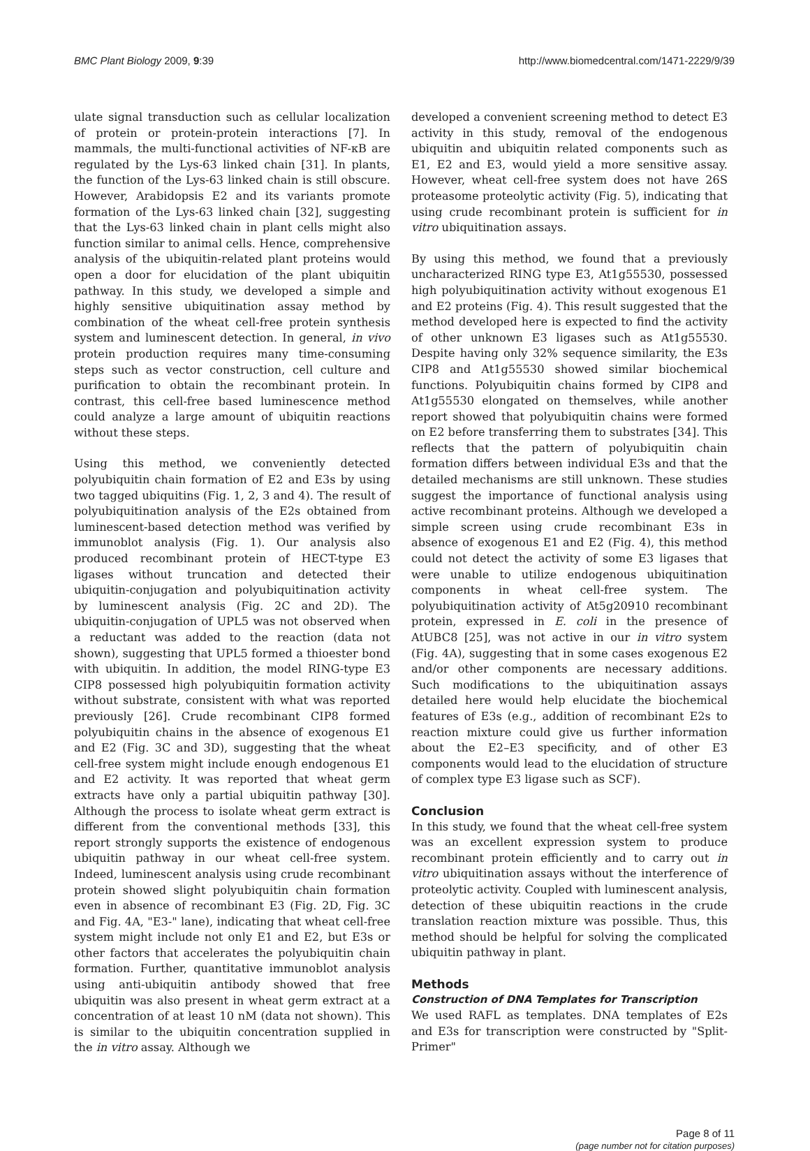BMC Plant Biology 2009, 9:39 http://www.biomedcentral.com/1471-2229/9/39
ulate signal transduction such as cellular localization of protein or protein-protein interactions [7]. In mammals, the multi-functional activities of NF-κB are regulated by the Lys-63 linked chain [31]. In plants, the function of the Lys-63 linked chain is still obscure. However, Arabidopsis E2 and its variants promote formation of the Lys-63 linked chain [32], suggesting that the Lys-63 linked chain in plant cells might also function similar to animal cells. Hence, comprehensive analysis of the ubiquitin-related plant proteins would open a door for elucidation of the plant ubiquitin pathway. In this study, we developed a simple and highly sensitive ubiquitination assay method by combination of the wheat cell-free protein synthesis system and luminescent detection. In general, in vivo protein production requires many time-consuming steps such as vector construction, cell culture and purification to obtain the recombinant protein. In contrast, this cell-free based luminescence method could analyze a large amount of ubiquitin reactions without these steps.
Using this method, we conveniently detected polyubiquitin chain formation of E2 and E3s by using two tagged ubiquitins (Fig. 1, 2, 3 and 4). The result of polyubiquitination analysis of the E2s obtained from luminescent-based detection method was verified by immunoblot analysis (Fig. 1). Our analysis also produced recombinant protein of HECT-type E3 ligases without truncation and detected their ubiquitin-conjugation and polyubiquitination activity by luminescent analysis (Fig. 2C and 2D). The ubiquitin-conjugation of UPL5 was not observed when a reductant was added to the reaction (data not shown), suggesting that UPL5 formed a thioester bond with ubiquitin. In addition, the model RING-type E3 CIP8 possessed high polyubiquitin formation activity without substrate, consistent with what was reported previously [26]. Crude recombinant CIP8 formed polyubiquitin chains in the absence of exogenous E1 and E2 (Fig. 3C and 3D), suggesting that the wheat cell-free system might include enough endogenous E1 and E2 activity. It was reported that wheat germ extracts have only a partial ubiquitin pathway [30]. Although the process to isolate wheat germ extract is different from the conventional methods [33], this report strongly supports the existence of endogenous ubiquitin pathway in our wheat cell-free system. Indeed, luminescent analysis using crude recombinant protein showed slight polyubiquitin chain formation even in absence of recombinant E3 (Fig. 2D, Fig. 3C and Fig. 4A, "E3-" lane), indicating that wheat cell-free system might include not only E1 and E2, but E3s or other factors that accelerates the polyubiquitin chain formation. Further, quantitative immunoblot analysis using anti-ubiquitin antibody showed that free ubiquitin was also present in wheat germ extract at a concentration of at least 10 nM (data not shown). This is similar to the ubiquitin concentration supplied in the in vitro assay. Although we
developed a convenient screening method to detect E3 activity in this study, removal of the endogenous ubiquitin and ubiquitin related components such as E1, E2 and E3, would yield a more sensitive assay. However, wheat cell-free system does not have 26S proteasome proteolytic activity (Fig. 5), indicating that using crude recombinant protein is sufficient for in vitro ubiquitination assays.
By using this method, we found that a previously uncharacterized RING type E3, At1g55530, possessed high polyubiquitination activity without exogenous E1 and E2 proteins (Fig. 4). This result suggested that the method developed here is expected to find the activity of other unknown E3 ligases such as At1g55530. Despite having only 32% sequence similarity, the E3s CIP8 and At1g55530 showed similar biochemical functions. Polyubiquitin chains formed by CIP8 and At1g55530 elongated on themselves, while another report showed that polyubiquitin chains were formed on E2 before transferring them to substrates [34]. This reflects that the pattern of polyubiquitin chain formation differs between individual E3s and that the detailed mechanisms are still unknown. These studies suggest the importance of functional analysis using active recombinant proteins. Although we developed a simple screen using crude recombinant E3s in absence of exogenous E1 and E2 (Fig. 4), this method could not detect the activity of some E3 ligases that were unable to utilize endogenous ubiquitination components in wheat cell-free system. The polyubiquitination activity of At5g20910 recombinant protein, expressed in E. coli in the presence of AtUBC8 [25], was not active in our in vitro system (Fig. 4A), suggesting that in some cases exogenous E2 and/or other components are necessary additions. Such modifications to the ubiquitination assays detailed here would help elucidate the biochemical features of E3s (e.g., addition of recombinant E2s to reaction mixture could give us further information about the E2–E3 specificity, and of other E3 components would lead to the elucidation of structure of complex type E3 ligase such as SCF).
Conclusion
In this study, we found that the wheat cell-free system was an excellent expression system to produce recombinant protein efficiently and to carry out in vitro ubiquitination assays without the interference of proteolytic activity. Coupled with luminescent analysis, detection of these ubiquitin reactions in the crude translation reaction mixture was possible. Thus, this method should be helpful for solving the complicated ubiquitin pathway in plant.
Methods
Construction of DNA Templates for Transcription
We used RAFL as templates. DNA templates of E2s and E3s for transcription were constructed by "Split-Primer"
Page 8 of 11
(page number not for citation purposes)